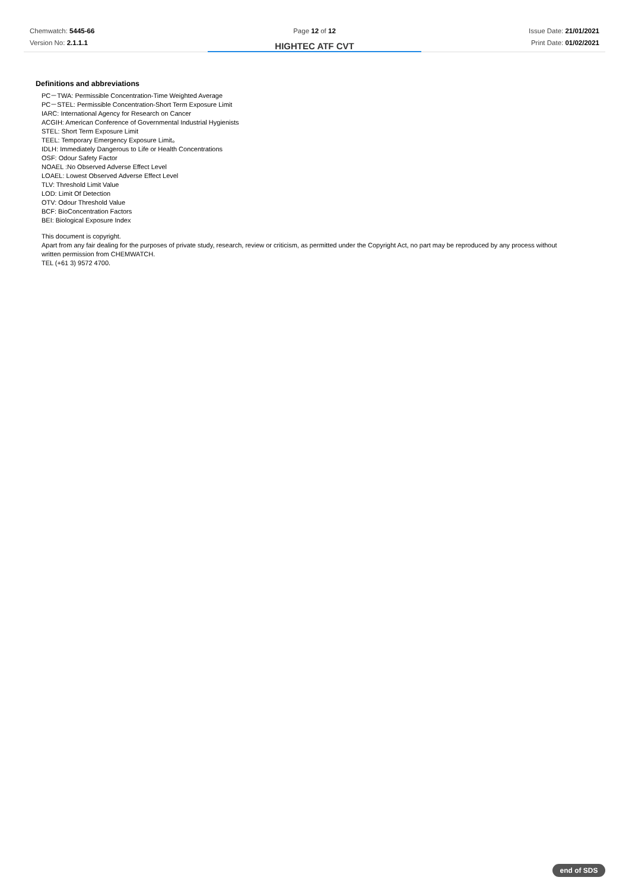Chemwatch: 5445-66
Version No: 2.1.1.1
Page 12 of 12
HIGHTEC ATF CVT
Issue Date: 21/01/2021
Print Date: 01/02/2021
Definitions and abbreviations
PC－TWA: Permissible Concentration-Time Weighted Average
PC－STEL: Permissible Concentration-Short Term Exposure Limit
IARC: International Agency for Research on Cancer
ACGIH: American Conference of Governmental Industrial Hygienists
STEL: Short Term Exposure Limit
TEEL: Temporary Emergency Exposure Limit。
IDLH: Immediately Dangerous to Life or Health Concentrations
OSF: Odour Safety Factor
NOAEL :No Observed Adverse Effect Level
LOAEL: Lowest Observed Adverse Effect Level
TLV: Threshold Limit Value
LOD: Limit Of Detection
OTV: Odour Threshold Value
BCF: BioConcentration Factors
BEI: Biological Exposure Index
This document is copyright.
Apart from any fair dealing for the purposes of private study, research, review or criticism, as permitted under the Copyright Act, no part may be reproduced by any process without
written permission from CHEMWATCH.
TEL (+61 3) 9572 4700.
end of SDS